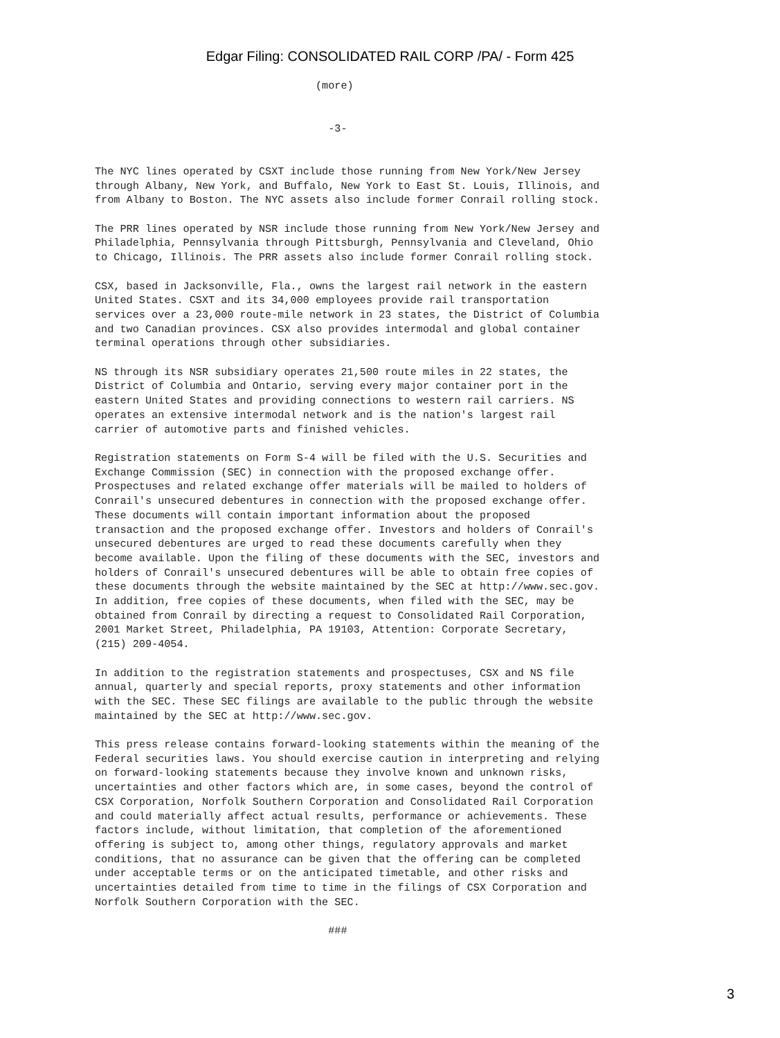Edgar Filing: CONSOLIDATED RAIL CORP /PA/ - Form 425
                                   (more)


                                     -3-


The NYC lines operated by CSXT include those running from New York/New Jersey
through Albany, New York, and Buffalo, New York to East St. Louis, Illinois, and
from Albany to Boston. The NYC assets also include former Conrail rolling stock.

The PRR lines operated by NSR include those running from New York/New Jersey and
Philadelphia, Pennsylvania through Pittsburgh, Pennsylvania and Cleveland, Ohio
to Chicago, Illinois. The PRR assets also include former Conrail rolling stock.

CSX, based in Jacksonville, Fla., owns the largest rail network in the eastern
United States. CSXT and its 34,000 employees provide rail transportation
services over a 23,000 route-mile network in 23 states, the District of Columbia
and two Canadian provinces. CSX also provides intermodal and global container
terminal operations through other subsidiaries.

NS through its NSR subsidiary operates 21,500 route miles in 22 states, the
District of Columbia and Ontario, serving every major container port in the
eastern United States and providing connections to western rail carriers. NS
operates an extensive intermodal network and is the nation's largest rail
carrier of automotive parts and finished vehicles.

Registration statements on Form S-4 will be filed with the U.S. Securities and
Exchange Commission (SEC) in connection with the proposed exchange offer.
Prospectuses and related exchange offer materials will be mailed to holders of
Conrail's unsecured debentures in connection with the proposed exchange offer.
These documents will contain important information about the proposed
transaction and the proposed exchange offer. Investors and holders of Conrail's
unsecured debentures are urged to read these documents carefully when they
become available. Upon the filing of these documents with the SEC, investors and
holders of Conrail's unsecured debentures will be able to obtain free copies of
these documents through the website maintained by the SEC at http://www.sec.gov.
In addition, free copies of these documents, when filed with the SEC, may be
obtained from Conrail by directing a request to Consolidated Rail Corporation,
2001 Market Street, Philadelphia, PA 19103, Attention: Corporate Secretary,
(215) 209-4054.

In addition to the registration statements and prospectuses, CSX and NS file
annual, quarterly and special reports, proxy statements and other information
with the SEC. These SEC filings are available to the public through the website
maintained by the SEC at http://www.sec.gov.

This press release contains forward-looking statements within the meaning of the
Federal securities laws. You should exercise caution in interpreting and relying
on forward-looking statements because they involve known and unknown risks,
uncertainties and other factors which are, in some cases, beyond the control of
CSX Corporation, Norfolk Southern Corporation and Consolidated Rail Corporation
and could materially affect actual results, performance or achievements. These
factors include, without limitation, that completion of the aforementioned
offering is subject to, among other things, regulatory approvals and market
conditions, that no assurance can be given that the offering can be completed
under acceptable terms or on the anticipated timetable, and other risks and
uncertainties detailed from time to time in the filings of CSX Corporation and
Norfolk Southern Corporation with the SEC.

                                     ###
3